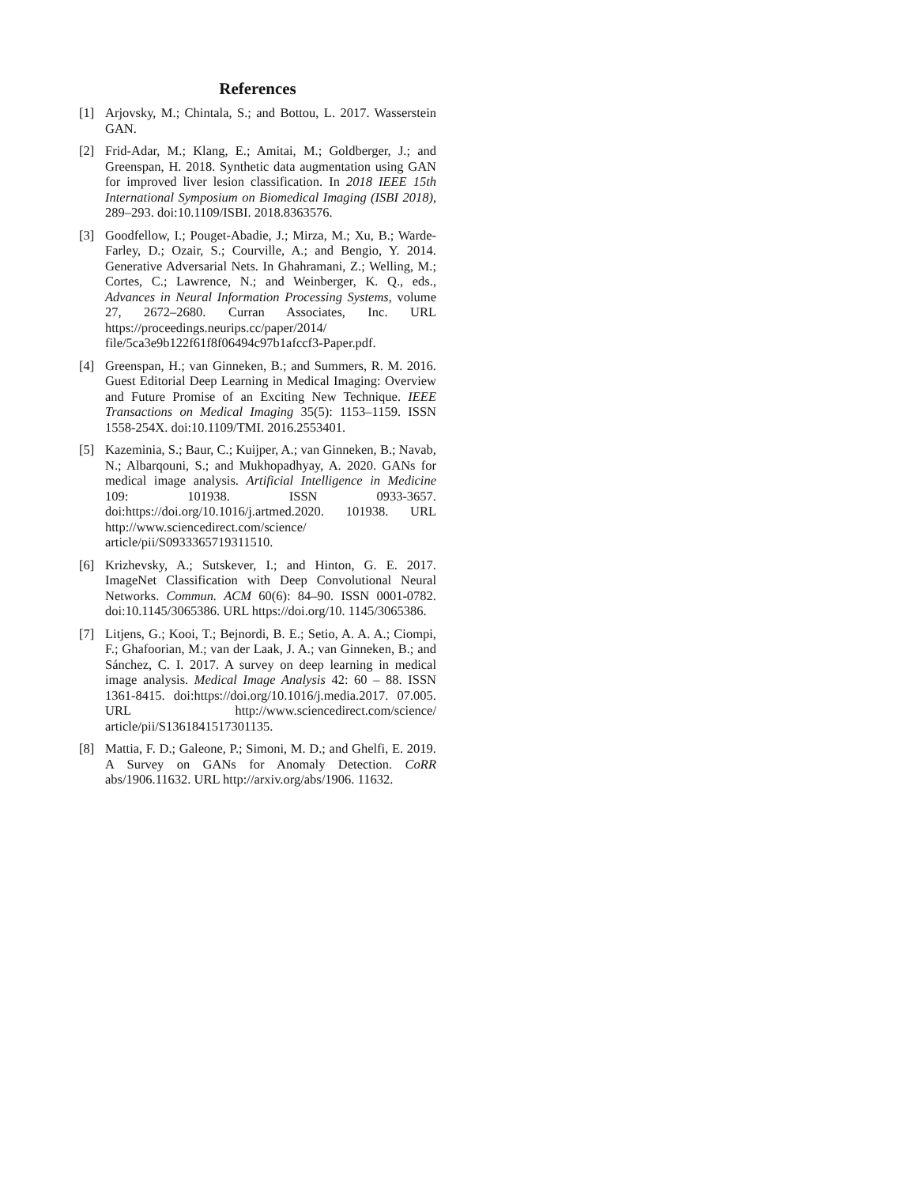References
[1] Arjovsky, M.; Chintala, S.; and Bottou, L. 2017. Wasserstein GAN.
[2] Frid-Adar, M.; Klang, E.; Amitai, M.; Goldberger, J.; and Greenspan, H. 2018. Synthetic data augmentation using GAN for improved liver lesion classification. In 2018 IEEE 15th International Symposium on Biomedical Imaging (ISBI 2018), 289–293. doi:10.1109/ISBI. 2018.8363576.
[3] Goodfellow, I.; Pouget-Abadie, J.; Mirza, M.; Xu, B.; Warde-Farley, D.; Ozair, S.; Courville, A.; and Bengio, Y. 2014. Generative Adversarial Nets. In Ghahramani, Z.; Welling, M.; Cortes, C.; Lawrence, N.; and Weinberger, K. Q., eds., Advances in Neural Information Processing Systems, volume 27, 2672–2680. Curran Associates, Inc. URL https://proceedings.neurips.cc/paper/2014/ file/5ca3e9b122f61f8f06494c97b1afccf3-Paper.pdf.
[4] Greenspan, H.; van Ginneken, B.; and Summers, R. M. 2016. Guest Editorial Deep Learning in Medical Imaging: Overview and Future Promise of an Exciting New Technique. IEEE Transactions on Medical Imaging 35(5): 1153–1159. ISSN 1558-254X. doi:10.1109/TMI. 2016.2553401.
[5] Kazeminia, S.; Baur, C.; Kuijper, A.; van Ginneken, B.; Navab, N.; Albarqouni, S.; and Mukhopadhyay, A. 2020. GANs for medical image analysis. Artificial Intelligence in Medicine 109: 101938. ISSN 0933-3657. doi:https://doi.org/10.1016/j.artmed.2020. 101938. URL http://www.sciencedirect.com/science/ article/pii/S0933365719311510.
[6] Krizhevsky, A.; Sutskever, I.; and Hinton, G. E. 2017. ImageNet Classification with Deep Convolutional Neural Networks. Commun. ACM 60(6): 84–90. ISSN 0001-0782. doi:10.1145/3065386. URL https://doi.org/10. 1145/3065386.
[7] Litjens, G.; Kooi, T.; Bejnordi, B. E.; Setio, A. A. A.; Ciompi, F.; Ghafoorian, M.; van der Laak, J. A.; van Ginneken, B.; and Sánchez, C. I. 2017. A survey on deep learning in medical image analysis. Medical Image Analysis 42: 60 – 88. ISSN 1361-8415. doi:https://doi.org/10.1016/j.media.2017. 07.005. URL http://www.sciencedirect.com/science/ article/pii/S1361841517301135.
[8] Mattia, F. D.; Galeone, P.; Simoni, M. D.; and Ghelfi, E. 2019. A Survey on GANs for Anomaly Detection. CoRR abs/1906.11632. URL http://arxiv.org/abs/1906. 11632.